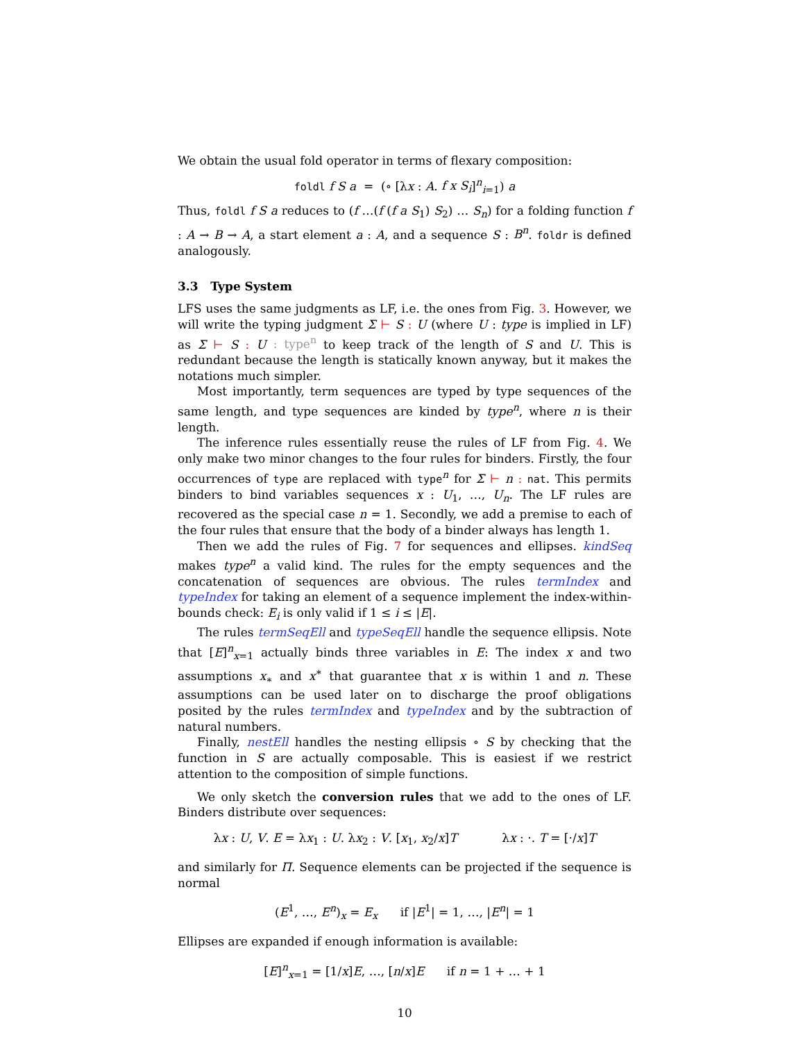We obtain the usual fold operator in terms of flexary composition:
foldl f S a = (∘ [λx : A. f x S<sub>i</sub>]<sup>n</sup><sub>i=1</sub>) a
Thus, foldl f S a reduces to (f …(f (f a S<sub>1</sub>) S<sub>2</sub>) … S<sub>n</sub>) for a folding function f : A → B → A, a start element a : A, and a sequence S : B<sup>n</sup>. foldr is defined analogously.
3.3 Type System
LFS uses the same judgments as LF, i.e. the ones from Fig. 3. However, we will write the typing judgment Σ ⊢ S : U (where U : type is implied in LF) as Σ ⊢ S : U : type<sup>n</sup> to keep track of the length of S and U. This is redundant because the length is statically known anyway, but it makes the notations much simpler.
Most importantly, term sequences are typed by type sequences of the same length, and type sequences are kinded by type<sup>n</sup>, where n is their length.
The inference rules essentially reuse the rules of LF from Fig. 4. We only make two minor changes to the four rules for binders. Firstly, the four occurrences of type are replaced with type<sup>n</sup> for Σ ⊢ n : nat. This permits binders to bind variables sequences x : U<sub>1</sub>, …, U<sub>n</sub>. The LF rules are recovered as the special case n = 1. Secondly, we add a premise to each of the four rules that ensure that the body of a binder always has length 1.
Then we add the rules of Fig. 7 for sequences and ellipses. kindSeq makes type<sup>n</sup> a valid kind. The rules for the empty sequences and the concatenation of sequences are obvious. The rules termIndex and typeIndex for taking an element of a sequence implement the index-within-bounds check: E<sub>i</sub> is only valid if 1 ≤ i ≤ |E|.
The rules termSeqEll and typeSeqEll handle the sequence ellipsis. Note that [E]<sup>n</sup><sub>x=1</sub> actually binds three variables in E: The index x and two assumptions x<sub>∗</sub> and x<sup>∗</sup> that guarantee that x is within 1 and n. These assumptions can be used later on to discharge the proof obligations posited by the rules termIndex and typeIndex and by the subtraction of natural numbers.
Finally, nestEll handles the nesting ellipsis ∘ S by checking that the function in S are actually composable. This is easiest if we restrict attention to the composition of simple functions.
We only sketch the conversion rules that we add to the ones of LF. Binders distribute over sequences:
λx : U, V. E = λx<sub>1</sub> : U. λx<sub>2</sub> : V. [x<sub>1</sub>, x<sub>2</sub>/x]T λx : ·. T = [·/x]T
and similarly for Π. Sequence elements can be projected if the sequence is normal
(E<sup>1</sup>, …, E<sup>n</sup>)<sub>x</sub> = E<sub>x</sub> if |E<sup>1</sup>| = 1, …, |E<sup>n</sup>| = 1
Ellipses are expanded if enough information is available:
[E]<sup>n</sup><sub>x=1</sub> = [1/x]E, …, [n/x]E if n = 1 + … + 1
10